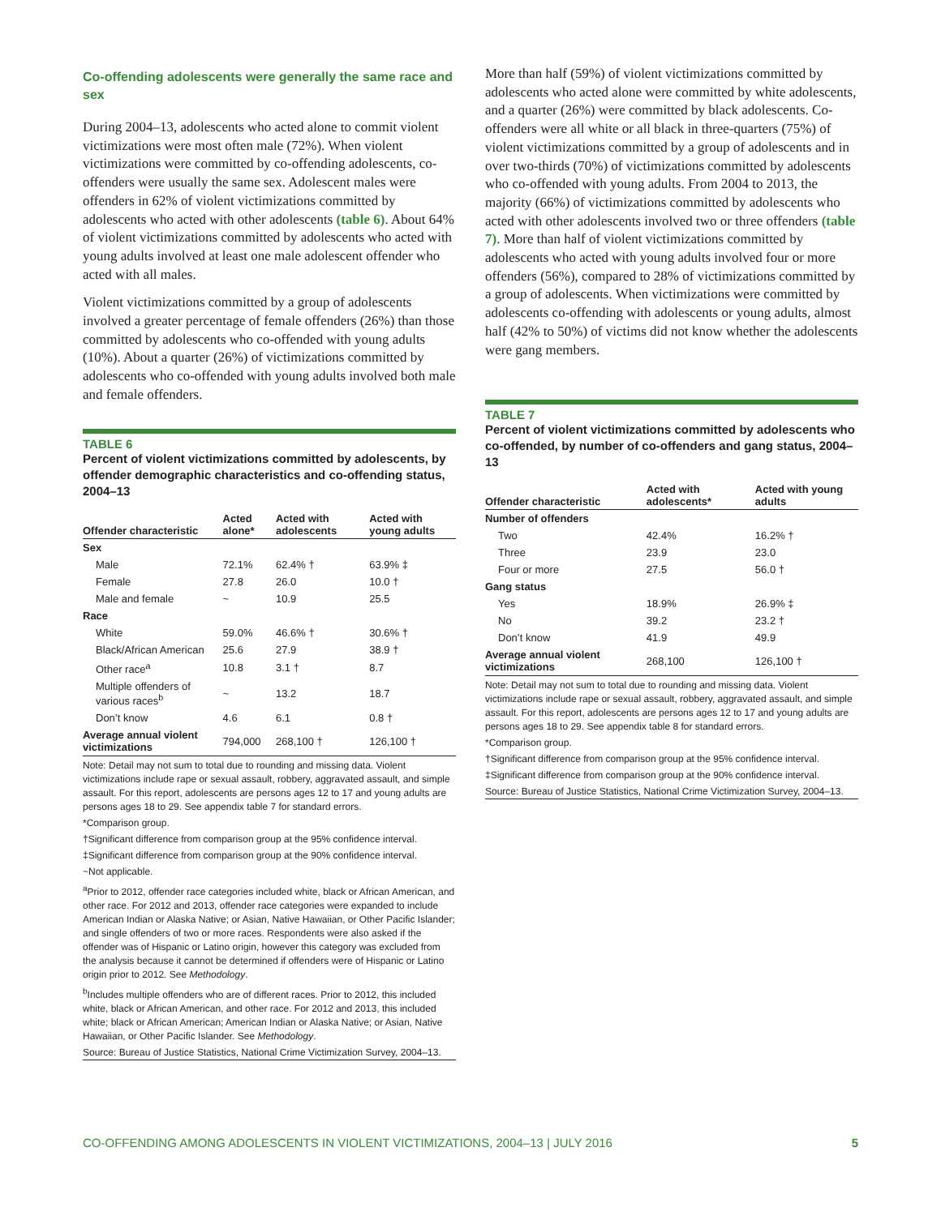Co-offending adolescents were generally the same race and sex
During 2004–13, adolescents who acted alone to commit violent victimizations were most often male (72%). When violent victimizations were committed by co-offending adolescents, co-offenders were usually the same sex. Adolescent males were offenders in 62% of violent victimizations committed by adolescents who acted with other adolescents (table 6). About 64% of violent victimizations committed by adolescents who acted with young adults involved at least one male adolescent offender who acted with all males.
Violent victimizations committed by a group of adolescents involved a greater percentage of female offenders (26%) than those committed by adolescents who co-offended with young adults (10%). About a quarter (26%) of victimizations committed by adolescents who co-offended with young adults involved both male and female offenders.
TABLE 6
Percent of violent victimizations committed by adolescents, by offender demographic characteristics and co-offending status, 2004–13
| Offender characteristic | Acted alone* | Acted with adolescents | Acted with young adults |
| --- | --- | --- | --- |
| Sex | | | |
| Male | 72.1% | 62.4% † | 63.9% ‡ |
| Female | 27.8 | 26.0 | 10.0 † |
| Male and female | ~ | 10.9 | 25.5 |
| Race | | | |
| White | 59.0% | 46.6% † | 30.6% † |
| Black/African American | 25.6 | 27.9 | 38.9 † |
| Other race<sup>a</sup> | 10.8 | 3.1 † | 8.7 |
| Multiple offenders of various races<sup>b</sup> | ~ | 13.2 | 18.7 |
| Don’t know | 4.6 | 6.1 | 0.8 † |
| Average annual violent victimizations | 794,000 | 268,100 † | 126,100 † |
Note: Detail may not sum to total due to rounding and missing data. Violent victimizations include rape or sexual assault, robbery, aggravated assault, and simple assault. For this report, adolescents are persons ages 12 to 17 and young adults are persons ages 18 to 29. See appendix table 7 for standard errors.
*Comparison group.
†Significant difference from comparison group at the 95% confidence interval.
‡Significant difference from comparison group at the 90% confidence interval.
~Not applicable.
<sup>a</sup> Prior to 2012, offender race categories included white, black or African American, and other race. For 2012 and 2013, offender race categories were expanded to include American Indian or Alaska Native; or Asian, Native Hawaiian, or Other Pacific Islander; and single offenders of two or more races. Respondents were also asked if the offender was of Hispanic or Latino origin, however this category was excluded from the analysis because it cannot be determined if offenders were of Hispanic or Latino origin prior to 2012. See Methodology.
<sup>b</sup> Includes multiple offenders who are of different races. Prior to 2012, this included white, black or African American, and other race. For 2012 and 2013, this included white; black or African American; American Indian or Alaska Native; or Asian, Native Hawaiian, or Other Pacific Islander. See Methodology.
Source: Bureau of Justice Statistics, National Crime Victimization Survey, 2004–13.
More than half (59%) of violent victimizations committed by adolescents who acted alone were committed by white adolescents, and a quarter (26%) were committed by black adolescents. Co-offenders were all white or all black in three-quarters (75%) of violent victimizations committed by a group of adolescents and in over two-thirds (70%) of victimizations committed by adolescents who co-offended with young adults. From 2004 to 2013, the majority (66%) of victimizations committed by adolescents who acted with other adolescents involved two or three offenders (table 7). More than half of violent victimizations committed by adolescents who acted with young adults involved four or more offenders (56%), compared to 28% of victimizations committed by a group of adolescents. When victimizations were committed by adolescents co-offending with adolescents or young adults, almost half (42% to 50%) of victims did not know whether the adolescents were gang members.
TABLE 7
Percent of violent victimizations committed by adolescents who co-offended, by number of co-offenders and gang status, 2004–13
| Offender characteristic | Acted with adolescents* | Acted with young adults |
| --- | --- | --- |
| Number of offenders | | |
| Two | 42.4% | 16.2% † |
| Three | 23.9 | 23.0 |
| Four or more | 27.5 | 56.0 † |
| Gang status | | |
| Yes | 18.9% | 26.9% ‡ |
| No | 39.2 | 23.2 † |
| Don’t know | 41.9 | 49.9 |
| Average annual violent victimizations | 268,100 | 126,100 † |
Note: Detail may not sum to total due to rounding and missing data. Violent victimizations include rape or sexual assault, robbery, aggravated assault, and simple assault. For this report, adolescents are persons ages 12 to 17 and young adults are persons ages 18 to 29. See appendix table 8 for standard errors.
*Comparison group.
†Significant difference from comparison group at the 95% confidence interval.
‡Significant difference from comparison group at the 90% confidence interval.
Source: Bureau of Justice Statistics, National Crime Victimization Survey, 2004–13.
CO-OFFENDING AMONG ADOLESCENTS IN VIOLENT VICTIMIZATIONS, 2004–13 | JULY 2016 5